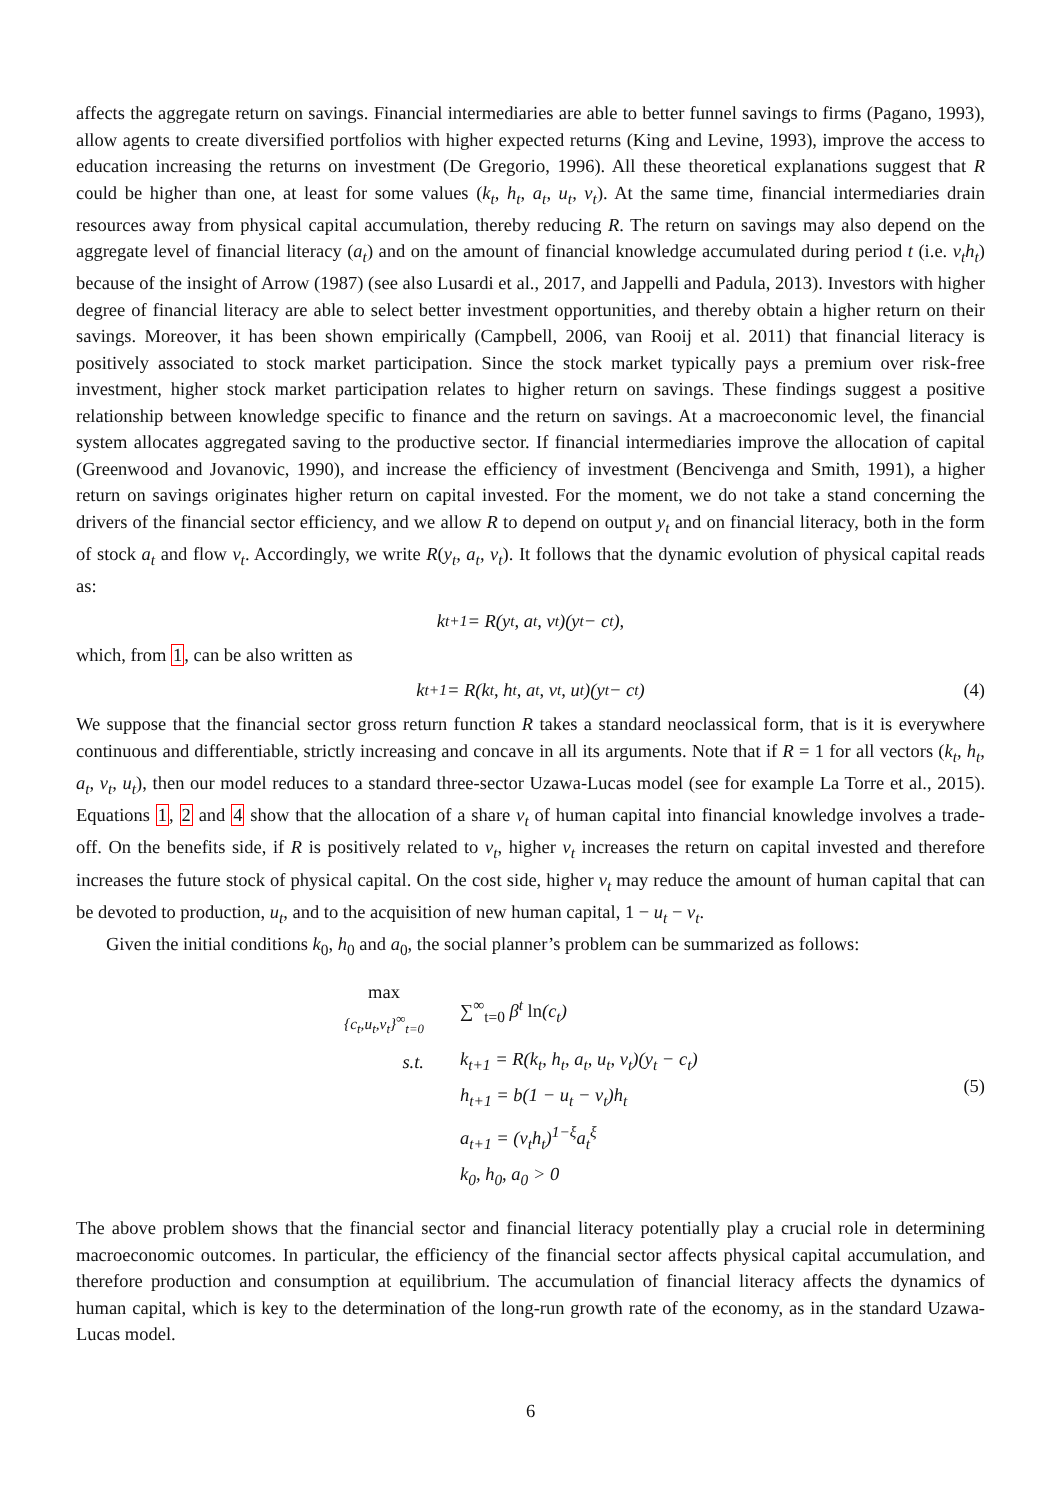affects the aggregate return on savings. Financial intermediaries are able to better funnel savings to firms (Pagano, 1993), allow agents to create diversified portfolios with higher expected returns (King and Levine, 1993), improve the access to education increasing the returns on investment (De Gregorio, 1996). All these theoretical explanations suggest that R could be higher than one, at least for some values (k<sub>t</sub>, h<sub>t</sub>, a<sub>t</sub>, u<sub>t</sub>, ν<sub>t</sub>). At the same time, financial intermediaries drain resources away from physical capital accumulation, thereby reducing R. The return on savings may also depend on the aggregate level of financial literacy (a<sub>t</sub>) and on the amount of financial knowledge accumulated during period t (i.e. ν<sub>t</sub>h<sub>t</sub>) because of the insight of Arrow (1987) (see also Lusardi et al., 2017, and Jappelli and Padula, 2013). Investors with higher degree of financial literacy are able to select better investment opportunities, and thereby obtain a higher return on their savings. Moreover, it has been shown empirically (Campbell, 2006, van Rooij et al. 2011) that financial literacy is positively associated to stock market participation. Since the stock market typically pays a premium over risk-free investment, higher stock market participation relates to higher return on savings. These findings suggest a positive relationship between knowledge specific to finance and the return on savings. At a macroeconomic level, the financial system allocates aggregated saving to the productive sector. If financial intermediaries improve the allocation of capital (Greenwood and Jovanovic, 1990), and increase the efficiency of investment (Bencivenga and Smith, 1991), a higher return on savings originates higher return on capital invested. For the moment, we do not take a stand concerning the drivers of the financial sector efficiency, and we allow R to depend on output y<sub>t</sub> and on financial literacy, both in the form of stock a<sub>t</sub> and flow ν<sub>t</sub>. Accordingly, we write R(y<sub>t</sub>, a<sub>t</sub>, ν<sub>t</sub>). It follows that the dynamic evolution of physical capital reads as:
k<sub>t+1</sub> = R(y<sub>t</sub>, a<sub>t</sub>, ν<sub>t</sub>)(y<sub>t</sub> − c<sub>t</sub>),
which, from 1, can be also written as
k<sub>t+1</sub> = R(k<sub>t</sub>, h<sub>t</sub>, a<sub>t</sub>, ν<sub>t</sub>, u<sub>t</sub>)(y<sub>t</sub> − c<sub>t</sub>) (4)
We suppose that the financial sector gross return function R takes a standard neoclassical form, that is it is everywhere continuous and differentiable, strictly increasing and concave in all its arguments. Note that if R = 1 for all vectors (k<sub>t</sub>, h<sub>t</sub>, a<sub>t</sub>, ν<sub>t</sub>, u<sub>t</sub>), then our model reduces to a standard three-sector Uzawa-Lucas model (see for example La Torre et al., 2015). Equations 1, 2 and 4 show that the allocation of a share ν<sub>t</sub> of human capital into financial knowledge involves a trade-off. On the benefits side, if R is positively related to ν<sub>t</sub>, higher ν<sub>t</sub> increases the return on capital invested and therefore increases the future stock of physical capital. On the cost side, higher ν<sub>t</sub> may reduce the amount of human capital that can be devoted to production, u<sub>t</sub>, and to the acquisition of new human capital, 1 − u<sub>t</sub> − ν<sub>t</sub>.
Given the initial conditions k<sub>0</sub>, h<sub>0</sub> and a<sub>0</sub>, the social planner’s problem can be summarized as follows:
| max {c<sub>t</sub>,u<sub>t</sub>,ν<sub>t</sub>}<sup>∞</sup><sub>t=0</sub> | ∑<sup>∞</sup><sub>t=0</sub> β<sup>t</sup> ln (c<sub>t</sub>) |
| s.t. | k<sub>t+1</sub> = R(k<sub>t</sub>, h<sub>t</sub>, a<sub>t</sub>, u<sub>t</sub>, ν<sub>t</sub>)(y<sub>t</sub> − c<sub>t</sub>) |
| | h<sub>t+1</sub> = b(1 − u<sub>t</sub> − ν<sub>t</sub>)h<sub>t</sub> |
| | a<sub>t+1</sub> = (ν<sub>t</sub>h<sub>t</sub>)<sup>1−ξ</sup>a<sub>t</sub><sup>ξ</sup> |
| | k<sub>0</sub>, h<sub>0</sub>, a<sub>0</sub> > 0 |
(5)
The above problem shows that the financial sector and financial literacy potentially play a crucial role in determining macroeconomic outcomes. In particular, the efficiency of the financial sector affects physical capital accumulation, and therefore production and consumption at equilibrium. The accumulation of financial literacy affects the dynamics of human capital, which is key to the determination of the long-run growth rate of the economy, as in the standard Uzawa-Lucas model.
6